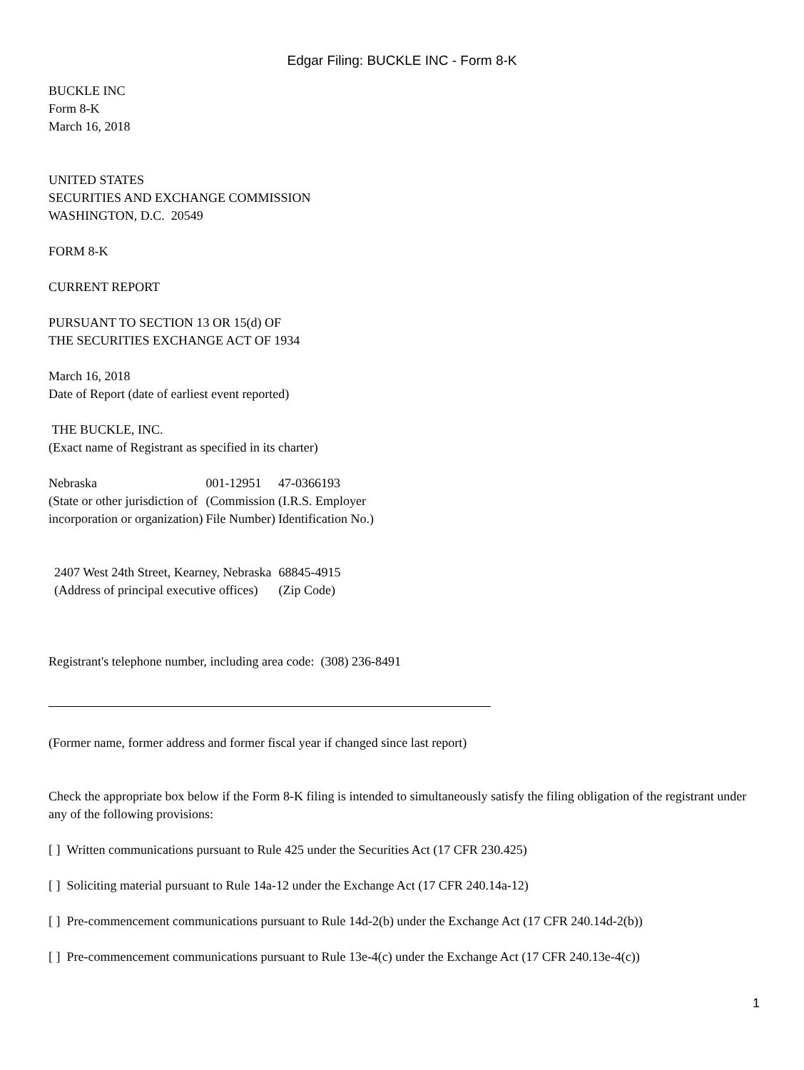Edgar Filing: BUCKLE INC - Form 8-K
BUCKLE INC
Form 8-K
March 16, 2018
UNITED STATES
SECURITIES AND EXCHANGE COMMISSION
WASHINGTON, D.C. 20549
FORM 8-K
CURRENT REPORT
PURSUANT TO SECTION 13 OR 15(d) OF
THE SECURITIES EXCHANGE ACT OF 1934
March 16, 2018
Date of Report (date of earliest event reported)
THE BUCKLE, INC.
(Exact name of Registrant as specified in its charter)
| Nebraska (State or other jurisdiction of incorporation or organization) | 001-12951 (Commission File Number) | 47-0366193 (I.R.S. Employer Identification No.) |
| 2407 West 24th Street, Kearney, Nebraska (Address of principal executive offices) | 68845-4915 (Zip Code) |
Registrant's telephone number, including area code: (308) 236-8491
(Former name, former address and former fiscal year if changed since last report)
Check the appropriate box below if the Form 8-K filing is intended to simultaneously satisfy the filing obligation of the registrant under any of the following provisions:
[ ] Written communications pursuant to Rule 425 under the Securities Act (17 CFR 230.425)
[ ] Soliciting material pursuant to Rule 14a-12 under the Exchange Act (17 CFR 240.14a-12)
[ ] Pre-commencement communications pursuant to Rule 14d-2(b) under the Exchange Act (17 CFR 240.14d-2(b))
[ ] Pre-commencement communications pursuant to Rule 13e-4(c) under the Exchange Act (17 CFR 240.13e-4(c))
1